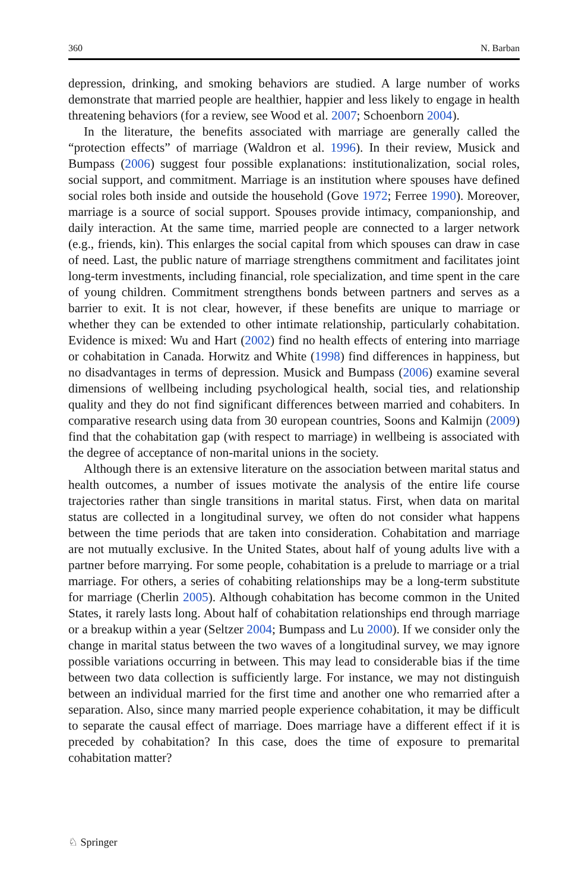360 N. Barban
depression, drinking, and smoking behaviors are studied. A large number of works demonstrate that married people are healthier, happier and less likely to engage in health threatening behaviors (for a review, see Wood et al. 2007; Schoenborn 2004).
In the literature, the benefits associated with marriage are generally called the “protection effects” of marriage (Waldron et al. 1996). In their review, Musick and Bumpass (2006) suggest four possible explanations: institutionalization, social roles, social support, and commitment. Marriage is an institution where spouses have defined social roles both inside and outside the household (Gove 1972; Ferree 1990). Moreover, marriage is a source of social support. Spouses provide intimacy, companionship, and daily interaction. At the same time, married people are connected to a larger network (e.g., friends, kin). This enlarges the social capital from which spouses can draw in case of need. Last, the public nature of marriage strengthens commitment and facilitates joint long-term investments, including financial, role specialization, and time spent in the care of young children. Commitment strengthens bonds between partners and serves as a barrier to exit. It is not clear, however, if these benefits are unique to marriage or whether they can be extended to other intimate relationship, particularly cohabitation. Evidence is mixed: Wu and Hart (2002) find no health effects of entering into marriage or cohabitation in Canada. Horwitz and White (1998) find differences in happiness, but no disadvantages in terms of depression. Musick and Bumpass (2006) examine several dimensions of wellbeing including psychological health, social ties, and relationship quality and they do not find significant differences between married and cohabiters. In comparative research using data from 30 european countries, Soons and Kalmijn (2009) find that the cohabitation gap (with respect to marriage) in wellbeing is associated with the degree of acceptance of non-marital unions in the society.
Although there is an extensive literature on the association between marital status and health outcomes, a number of issues motivate the analysis of the entire life course trajectories rather than single transitions in marital status. First, when data on marital status are collected in a longitudinal survey, we often do not consider what happens between the time periods that are taken into consideration. Cohabitation and marriage are not mutually exclusive. In the United States, about half of young adults live with a partner before marrying. For some people, cohabitation is a prelude to marriage or a trial marriage. For others, a series of cohabiting relationships may be a long-term substitute for marriage (Cherlin 2005). Although cohabitation has become common in the United States, it rarely lasts long. About half of cohabitation relationships end through marriage or a breakup within a year (Seltzer 2004; Bumpass and Lu 2000). If we consider only the change in marital status between the two waves of a longitudinal survey, we may ignore possible variations occurring in between. This may lead to considerable bias if the time between two data collection is sufficiently large. For instance, we may not distinguish between an individual married for the first time and another one who remarried after a separation. Also, since many married people experience cohabitation, it may be difficult to separate the causal effect of marriage. Does marriage have a different effect if it is preceded by cohabitation? In this case, does the time of exposure to premarital cohabitation matter?
♘ Springer